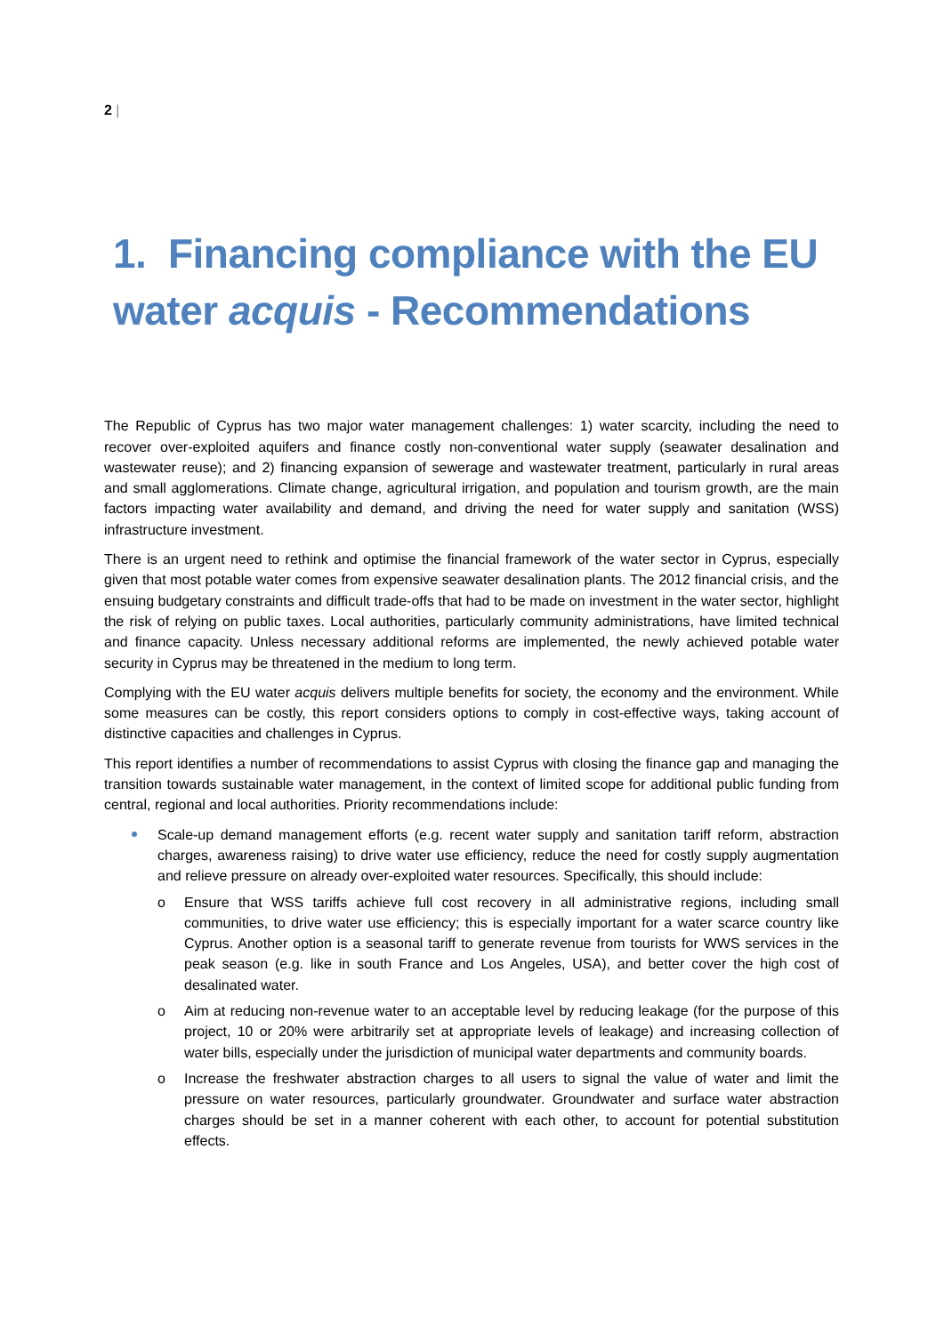2 |
1. Financing compliance with the EU water acquis - Recommendations
The Republic of Cyprus has two major water management challenges: 1) water scarcity, including the need to recover over-exploited aquifers and finance costly non-conventional water supply (seawater desalination and wastewater reuse); and 2) financing expansion of sewerage and wastewater treatment, particularly in rural areas and small agglomerations. Climate change, agricultural irrigation, and population and tourism growth, are the main factors impacting water availability and demand, and driving the need for water supply and sanitation (WSS) infrastructure investment.
There is an urgent need to rethink and optimise the financial framework of the water sector in Cyprus, especially given that most potable water comes from expensive seawater desalination plants. The 2012 financial crisis, and the ensuing budgetary constraints and difficult trade-offs that had to be made on investment in the water sector, highlight the risk of relying on public taxes. Local authorities, particularly community administrations, have limited technical and finance capacity. Unless necessary additional reforms are implemented, the newly achieved potable water security in Cyprus may be threatened in the medium to long term.
Complying with the EU water acquis delivers multiple benefits for society, the economy and the environment. While some measures can be costly, this report considers options to comply in cost-effective ways, taking account of distinctive capacities and challenges in Cyprus.
This report identifies a number of recommendations to assist Cyprus with closing the finance gap and managing the transition towards sustainable water management, in the context of limited scope for additional public funding from central, regional and local authorities. Priority recommendations include:
Scale-up demand management efforts (e.g. recent water supply and sanitation tariff reform, abstraction charges, awareness raising) to drive water use efficiency, reduce the need for costly supply augmentation and relieve pressure on already over-exploited water resources. Specifically, this should include:
o Ensure that WSS tariffs achieve full cost recovery in all administrative regions, including small communities, to drive water use efficiency; this is especially important for a water scarce country like Cyprus. Another option is a seasonal tariff to generate revenue from tourists for WWS services in the peak season (e.g. like in south France and Los Angeles, USA), and better cover the high cost of desalinated water.
o Aim at reducing non-revenue water to an acceptable level by reducing leakage (for the purpose of this project, 10 or 20% were arbitrarily set at appropriate levels of leakage) and increasing collection of water bills, especially under the jurisdiction of municipal water departments and community boards.
o Increase the freshwater abstraction charges to all users to signal the value of water and limit the pressure on water resources, particularly groundwater. Groundwater and surface water abstraction charges should be set in a manner coherent with each other, to account for potential substitution effects.